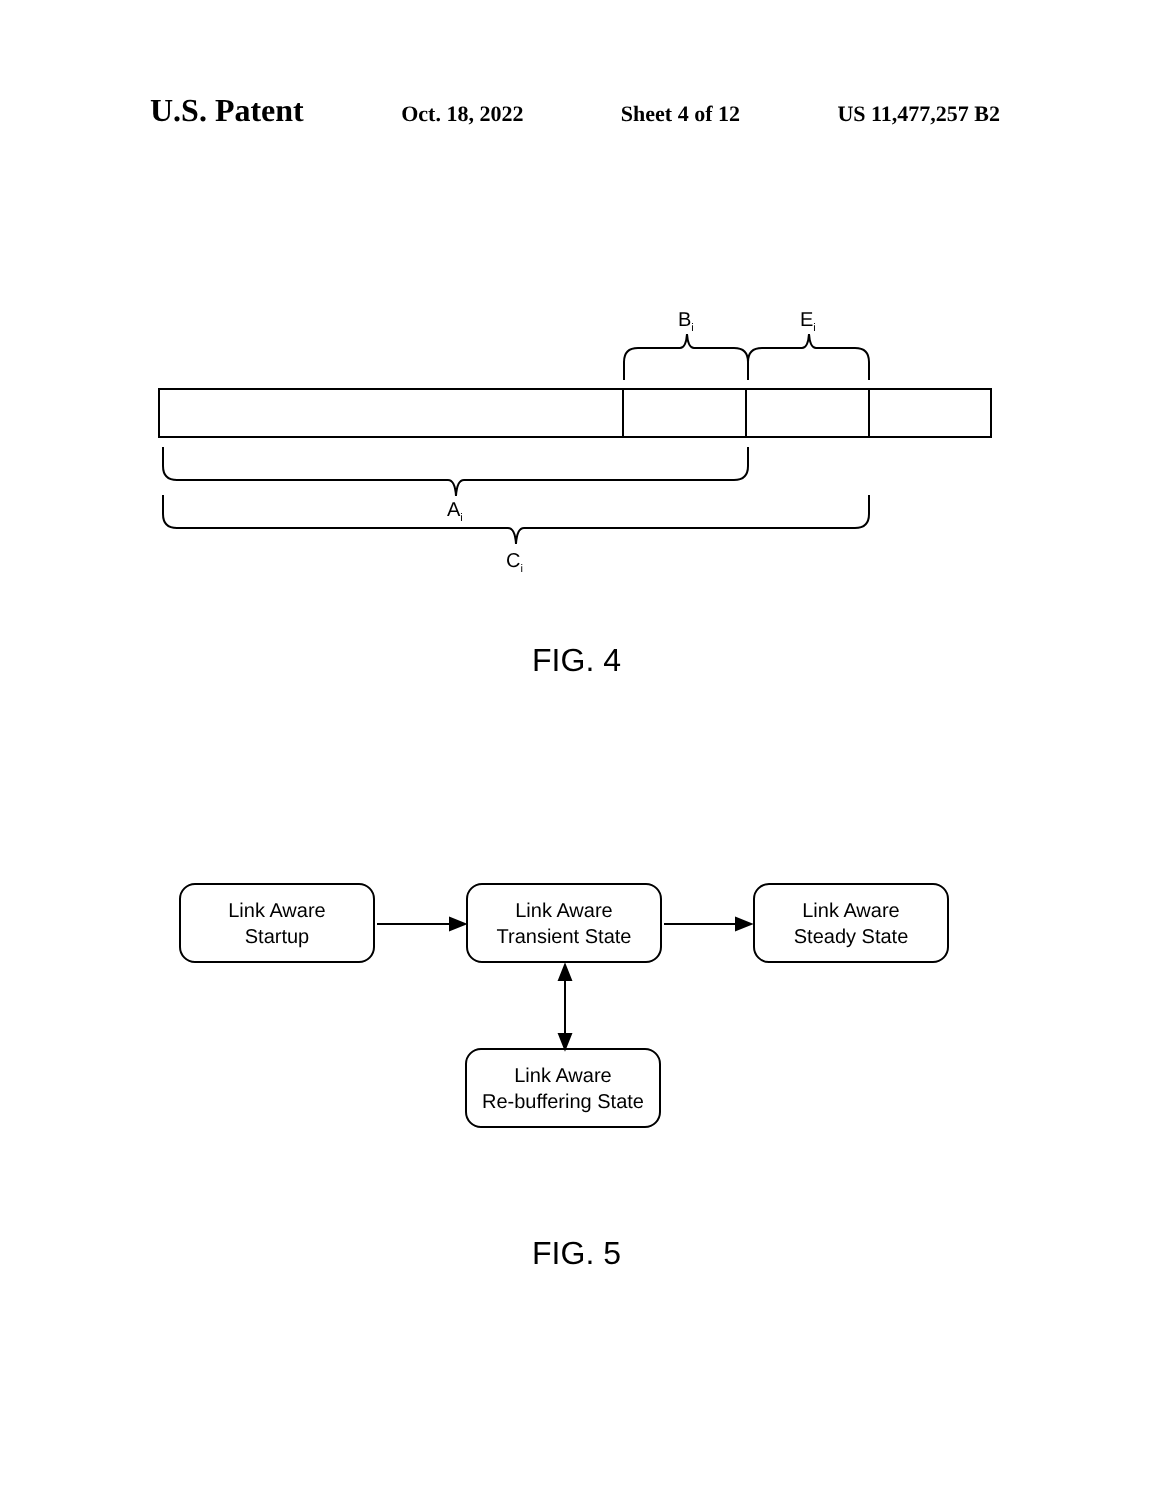U.S. Patent Oct. 18, 2022 Sheet 4 of 12 US 11,477,257 B2
B<sub>i</sub> E<sub>i</sub>
A<sub>i</sub>
C<sub>i</sub>
FIG. 4
Link Aware
Startup
Link Aware
Transient State
Link Aware
Steady State
Link Aware
Re-buffering State
FIG. 5